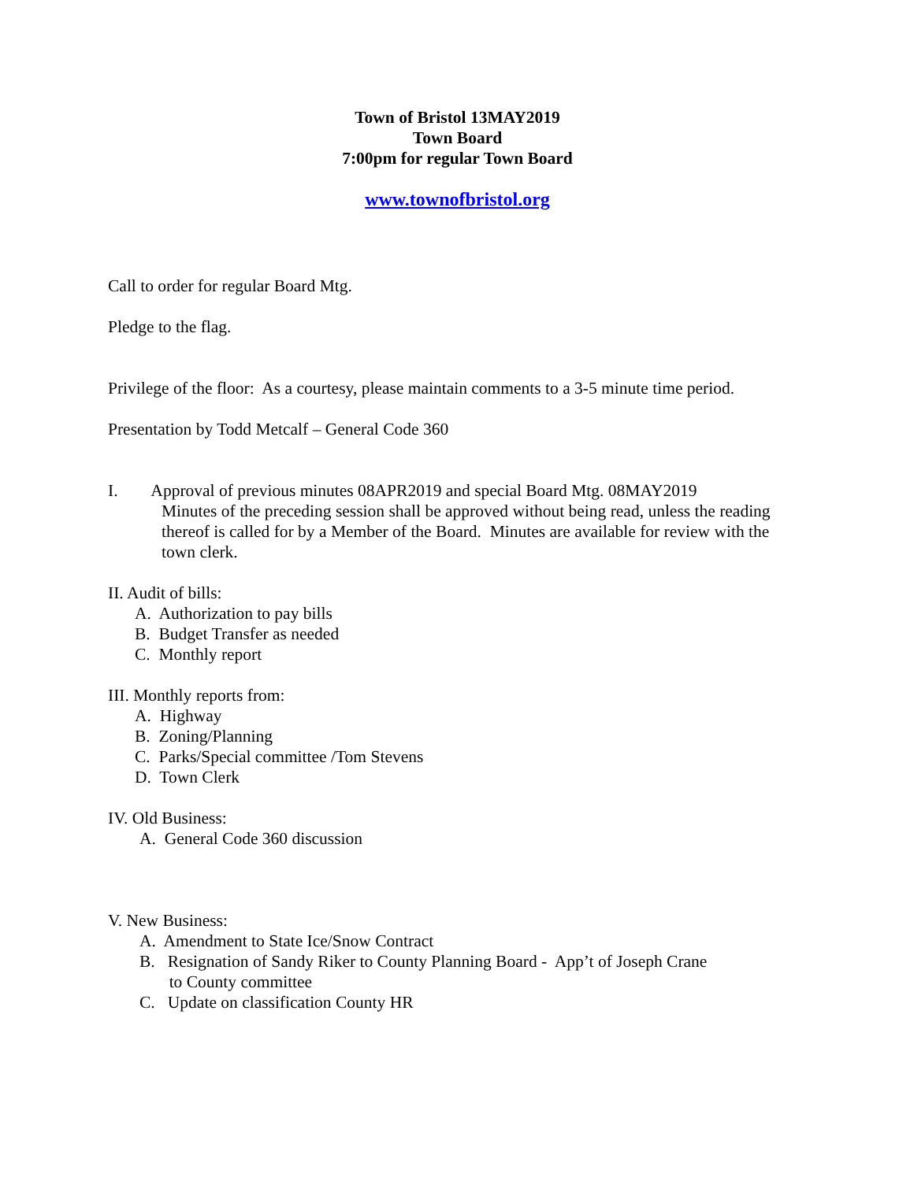Town of Bristol 13MAY2019
Town Board
7:00pm for regular Town Board
www.townofbristol.org
Call to order for regular Board Mtg.
Pledge to the flag.
Privilege of the floor: As a courtesy, please maintain comments to a 3-5 minute time period.
Presentation by Todd Metcalf – General Code 360
I. Approval of previous minutes 08APR2019 and special Board Mtg. 08MAY2019
Minutes of the preceding session shall be approved without being read, unless the reading thereof is called for by a Member of the Board. Minutes are available for review with the town clerk.
II. Audit of bills:
A. Authorization to pay bills
B. Budget Transfer as needed
C. Monthly report
III. Monthly reports from:
A. Highway
B. Zoning/Planning
C. Parks/Special committee /Tom Stevens
D. Town Clerk
IV. Old Business:
A. General Code 360 discussion
V. New Business:
A. Amendment to State Ice/Snow Contract
B. Resignation of Sandy Riker to County Planning Board - App’t of Joseph Crane
to County committee
C. Update on classification County HR